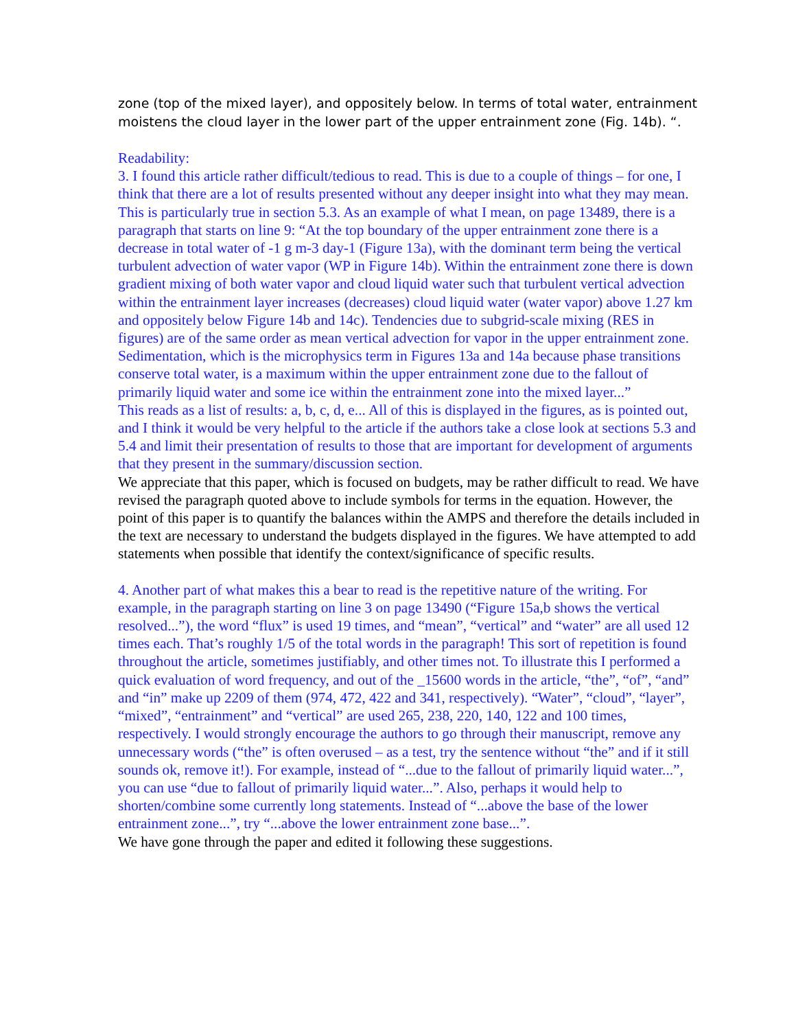zone (top of the mixed layer), and oppositely below. In terms of total water, entrainment moistens the cloud layer in the lower part of the upper entrainment zone (Fig. 14b). “.
Readability:
3. I found this article rather difficult/tedious to read. This is due to a couple of things – for one, I think that there are a lot of results presented without any deeper insight into what they may mean. This is particularly true in section 5.3. As an example of what I mean, on page 13489, there is a paragraph that starts on line 9: “At the top boundary of the upper entrainment zone there is a decrease in total water of -1 g m-3 day-1 (Figure 13a), with the dominant term being the vertical turbulent advection of water vapor (WP in Figure 14b). Within the entrainment zone there is down gradient mixing of both water vapor and cloud liquid water such that turbulent vertical advection within the entrainment layer increases (decreases) cloud liquid water (water vapor) above 1.27 km and oppositely below Figure 14b and 14c). Tendencies due to subgrid-scale mixing (RES in figures) are of the same order as mean vertical advection for vapor in the upper entrainment zone. Sedimentation, which is the microphysics term in Figures 13a and 14a because phase transitions conserve total water, is a maximum within the upper entrainment zone due to the fallout of primarily liquid water and some ice within the entrainment zone into the mixed layer...”
This reads as a list of results: a, b, c, d, e... All of this is displayed in the figures, as is pointed out, and I think it would be very helpful to the article if the authors take a close look at sections 5.3 and 5.4 and limit their presentation of results to those that are important for development of arguments that they present in the summary/discussion section.
We appreciate that this paper, which is focused on budgets, may be rather difficult to read. We have revised the paragraph quoted above to include symbols for terms in the equation. However, the point of this paper is to quantify the balances within the AMPS and therefore the details included in the text are necessary to understand the budgets displayed in the figures. We have attempted to add statements when possible that identify the context/significance of specific results.
4. Another part of what makes this a bear to read is the repetitive nature of the writing. For example, in the paragraph starting on line 3 on page 13490 (“Figure 15a,b shows the vertical resolved...”), the word “flux” is used 19 times, and “mean”, “vertical” and “water” are all used 12 times each. That’s roughly 1/5 of the total words in the paragraph! This sort of repetition is found throughout the article, sometimes justifiably, and other times not. To illustrate this I performed a quick evaluation of word frequency, and out of the _15600 words in the article, “the”, “of”, “and” and “in” make up 2209 of them (974, 472, 422 and 341, respectively). “Water”, “cloud”, “layer”, “mixed”, “entrainment” and “vertical” are used 265, 238, 220, 140, 122 and 100 times, respectively. I would strongly encourage the authors to go through their manuscript, remove any unnecessary words (“the” is often overused – as a test, try the sentence without “the” and if it still sounds ok, remove it!). For example, instead of “...due to the fallout of primarily liquid water...”, you can use “due to fallout of primarily liquid water...”. Also, perhaps it would help to shorten/combine some currently long statements. Instead of “...above the base of the lower entrainment zone...”, try “...above the lower entrainment zone base...”.
We have gone through the paper and edited it following these suggestions.